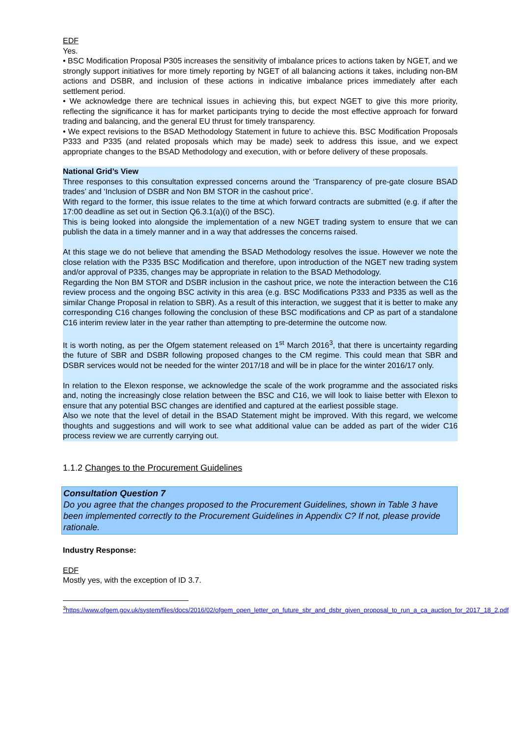EDF
Yes.
• BSC Modification Proposal P305 increases the sensitivity of imbalance prices to actions taken by NGET, and we strongly support initiatives for more timely reporting by NGET of all balancing actions it takes, including non-BM actions and DSBR, and inclusion of these actions in indicative imbalance prices immediately after each settlement period.
• We acknowledge there are technical issues in achieving this, but expect NGET to give this more priority, reflecting the significance it has for market participants trying to decide the most effective approach for forward trading and balancing, and the general EU thrust for timely transparency.
• We expect revisions to the BSAD Methodology Statement in future to achieve this. BSC Modification Proposals P333 and P335 (and related proposals which may be made) seek to address this issue, and we expect appropriate changes to the BSAD Methodology and execution, with or before delivery of these proposals.
National Grid’s View
Three responses to this consultation expressed concerns around the ‘Transparency of pre-gate closure BSAD trades’ and ‘Inclusion of DSBR and Non BM STOR in the cashout price’.
With regard to the former, this issue relates to the time at which forward contracts are submitted (e.g. if after the 17:00 deadline as set out in Section Q6.3.1(a)(i) of the BSC).
This is being looked into alongside the implementation of a new NGET trading system to ensure that we can publish the data in a timely manner and in a way that addresses the concerns raised.
At this stage we do not believe that amending the BSAD Methodology resolves the issue. However we note the close relation with the P335 BSC Modification and therefore, upon introduction of the NGET new trading system and/or approval of P335, changes may be appropriate in relation to the BSAD Methodology.
Regarding the Non BM STOR and DSBR inclusion in the cashout price, we note the interaction between the C16 review process and the ongoing BSC activity in this area (e.g. BSC Modifications P333 and P335 as well as the similar Change Proposal in relation to SBR). As a result of this interaction, we suggest that it is better to make any corresponding C16 changes following the conclusion of these BSC modifications and CP as part of a standalone C16 interim review later in the year rather than attempting to pre-determine the outcome now.
It is worth noting, as per the Ofgem statement released on 1<sup>st</sup> March 2016<sup>3</sup>, that there is uncertainty regarding the future of SBR and DSBR following proposed changes to the CM regime. This could mean that SBR and DSBR services would not be needed for the winter 2017/18 and will be in place for the winter 2016/17 only.
In relation to the Elexon response, we acknowledge the scale of the work programme and the associated risks and, noting the increasingly close relation between the BSC and C16, we will look to liaise better with Elexon to ensure that any potential BSC changes are identified and captured at the earliest possible stage.
Also we note that the level of detail in the BSAD Statement might be improved. With this regard, we welcome thoughts and suggestions and will work to see what additional value can be added as part of the wider C16 process review we are currently carrying out.
1.1.2 Changes to the Procurement Guidelines
Consultation Question 7
Do you agree that the changes proposed to the Procurement Guidelines, shown in Table 3 have been implemented correctly to the Procurement Guidelines in Appendix C? If not, please provide rationale.
Industry Response:
EDF
Mostly yes, with the exception of ID 3.7.
<sup>3</sup> https://www.ofgem.gov.uk/system/files/docs/2016/02/ofgem_open_letter_on_future_sbr_and_dsbr_given_proposal_to_run_a_ca_auction_for_2017_18_2.pdf